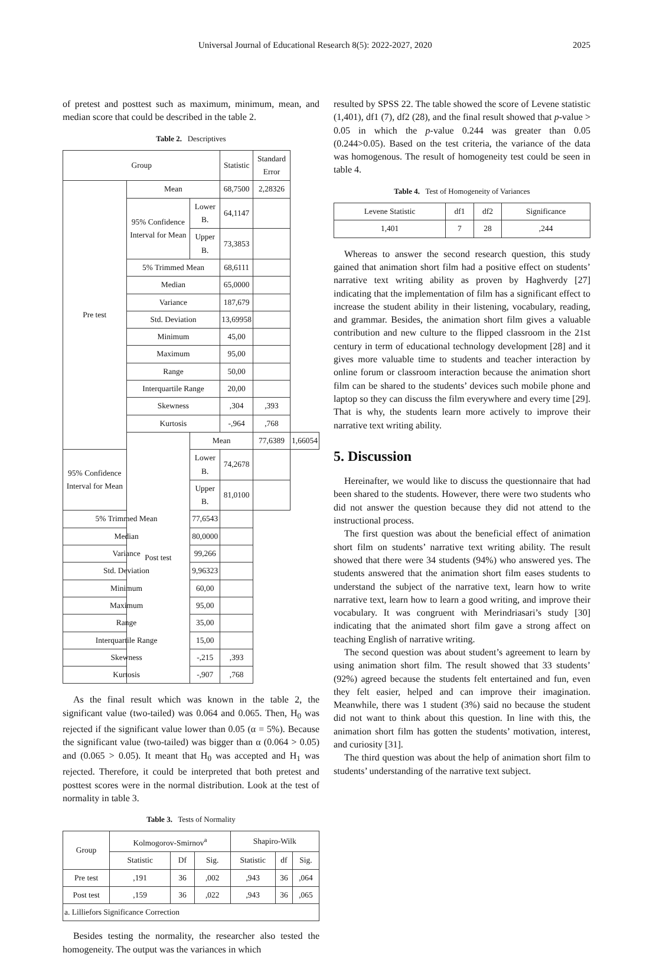Universal Journal of Educational Research 8(5): 2022-2027, 2020 2025
of pretest and posttest such as maximum, minimum, mean, and median score that could be described in the table 2.
Table 2. Descriptives
| Group | | | Statistic | Standard Error | |
| --- | --- | --- | --- | --- | --- |
| Pre test | Mean | | 68,7500 | 2,28326 | |
| | 95% Confidence Interval for Mean | Lower B. | 64,1147 | | |
| | | Upper B. | 73,3853 | | |
| | 5% Trimmed Mean | | 68,6111 | | |
| | Median | | 65,0000 | | |
| | Variance | | 187,679 | | |
| | Std. Deviation | | 13,69958 | | |
| | Minimum | | 45,00 | | |
| | Maximum | | 95,00 | | |
| | Range | | 50,00 | | |
| | Interquartile Range | | 20,00 | | |
| | Skewness | | ,304 | ,393 | |
| | Kurtosis | | -,964 | ,768 | |
| | Post test | Mean | | 77,6389 | 1,66054 |
| 95% Confidence Interval for Mean | | Lower B. | 74,2678 | | |
| | | Upper B. | 81,0100 | | |
| 5% Trimmed Mean | | 77,6543 | | | |
| Median | | 80,0000 | | | |
| Variance | | 99,266 | | | |
| Std. Deviation | | 9,96323 | | | |
| Minimum | | 60,00 | | | |
| Maximum | | 95,00 | | | |
| Range | | 35,00 | | | |
| Interquartile Range | | 15,00 | | | |
| Skewness | | -,215 | ,393 | | |
| Kurtosis | | -,907 | ,768 | | |
As the final result which was known in the table 2, the significant value (two-tailed) was 0.064 and 0.065. Then, H<sub>0</sub> was rejected if the significant value lower than 0.05 (α = 5%). Because the significant value (two-tailed) was bigger than α (0.064 > 0.05) and (0.065 > 0.05). It meant that H<sub>0</sub> was accepted and H<sub>1</sub> was rejected. Therefore, it could be interpreted that both pretest and posttest scores were in the normal distribution. Look at the test of normality in table 3.
Table 3. Tests of Normality
| Group | Kolmogorov-Smirnov<sup>a</sup> | | | Shapiro-Wilk | | |
| --- | --- | --- | --- | --- | --- | --- |
| | Statistic | Df | Sig. | Statistic | df | Sig. |
| Pre test | ,191 | 36 | ,002 | ,943 | 36 | ,064 |
| Post test | ,159 | 36 | ,022 | ,943 | 36 | ,065 |
| a. Lilliefors Significance Correction | | | | | | |
Besides testing the normality, the researcher also tested the homogeneity. The output was the variances in which
resulted by SPSS 22. The table showed the score of Levene statistic (1,401), df1 (7), df2 (28), and the final result showed that p-value > 0.05 in which the p-value 0.244 was greater than 0.05 (0.244>0.05). Based on the test criteria, the variance of the data was homogenous. The result of homogeneity test could be seen in table 4.
Table 4. Test of Homogeneity of Variances
| Levene Statistic | df1 | df2 | Significance |
| --- | --- | --- | --- |
| 1,401 | 7 | 28 | ,244 |
Whereas to answer the second research question, this study gained that animation short film had a positive effect on students’ narrative text writing ability as proven by Haghverdy [27] indicating that the implementation of film has a significant effect to increase the student ability in their listening, vocabulary, reading, and grammar. Besides, the animation short film gives a valuable contribution and new culture to the flipped classroom in the 21st century in term of educational technology development [28] and it gives more valuable time to students and teacher interaction by online forum or classroom interaction because the animation short film can be shared to the students’ devices such mobile phone and laptop so they can discuss the film everywhere and every time [29]. That is why, the students learn more actively to improve their narrative text writing ability.
5. Discussion
Hereinafter, we would like to discuss the questionnaire that had been shared to the students. However, there were two students who did not answer the question because they did not attend to the instructional process.
The first question was about the beneficial effect of animation short film on students’ narrative text writing ability. The result showed that there were 34 students (94%) who answered yes. The students answered that the animation short film eases students to understand the subject of the narrative text, learn how to write narrative text, learn how to learn a good writing, and improve their vocabulary. It was congruent with Merindriasari’s study [30] indicating that the animated short film gave a strong affect on teaching English of narrative writing.
The second question was about student’s agreement to learn by using animation short film. The result showed that 33 students’ (92%) agreed because the students felt entertained and fun, even they felt easier, helped and can improve their imagination. Meanwhile, there was 1 student (3%) said no because the student did not want to think about this question. In line with this, the animation short film has gotten the students’ motivation, interest, and curiosity [31].
The third question was about the help of animation short film to students’ understanding of the narrative text subject.